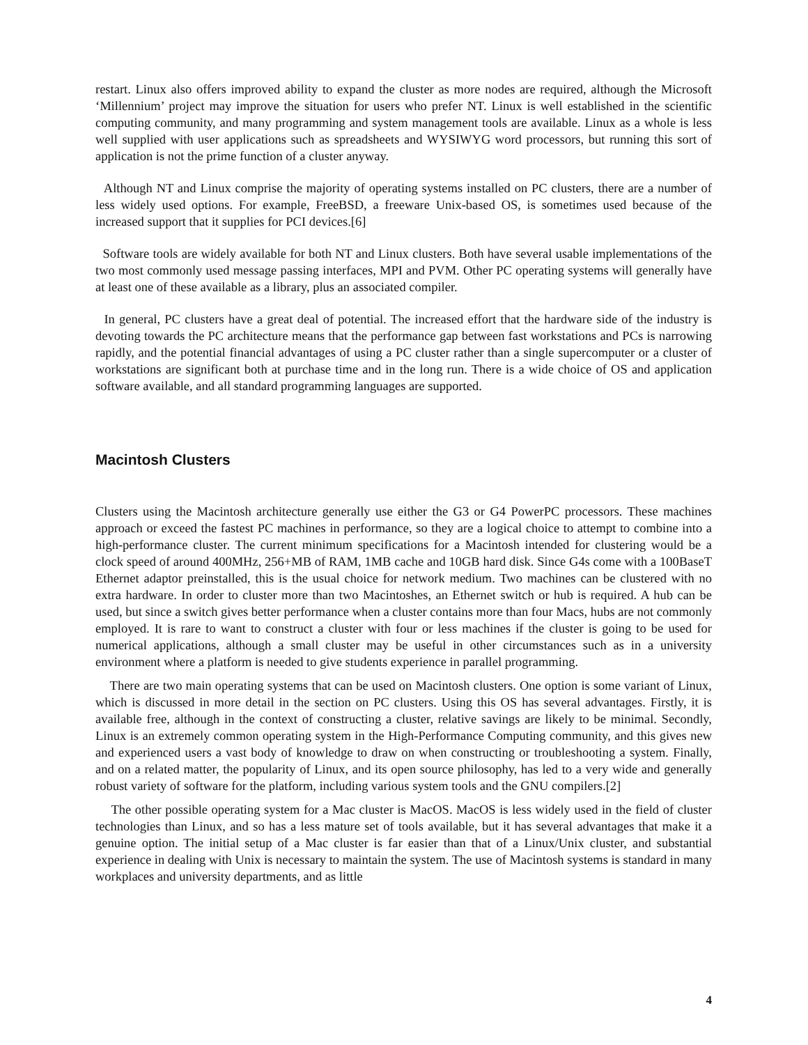restart. Linux also offers improved ability to expand the cluster as more nodes are required, although the Microsoft ‘Millennium’ project may improve the situation for users who prefer NT. Linux is well established in the scientific computing community, and many programming and system management tools are available. Linux as a whole is less well supplied with user applications such as spreadsheets and WYSIWYG word processors, but running this sort of application is not the prime function of a cluster anyway.
Although NT and Linux comprise the majority of operating systems installed on PC clusters, there are a number of less widely used options. For example, FreeBSD, a freeware Unix-based OS, is sometimes used because of the increased support that it supplies for PCI devices.[6]
Software tools are widely available for both NT and Linux clusters. Both have several usable implementations of the two most commonly used message passing interfaces, MPI and PVM. Other PC operating systems will generally have at least one of these available as a library, plus an associated compiler.
In general, PC clusters have a great deal of potential. The increased effort that the hardware side of the industry is devoting towards the PC architecture means that the performance gap between fast workstations and PCs is narrowing rapidly, and the potential financial advantages of using a PC cluster rather than a single supercomputer or a cluster of workstations are significant both at purchase time and in the long run. There is a wide choice of OS and application software available, and all standard programming languages are supported.
Macintosh Clusters
Clusters using the Macintosh architecture generally use either the G3 or G4 PowerPC processors. These machines approach or exceed the fastest PC machines in performance, so they are a logical choice to attempt to combine into a high-performance cluster. The current minimum specifications for a Macintosh intended for clustering would be a clock speed of around 400MHz, 256+MB of RAM, 1MB cache and 10GB hard disk. Since G4s come with a 100BaseT Ethernet adaptor preinstalled, this is the usual choice for network medium. Two machines can be clustered with no extra hardware. In order to cluster more than two Macintoshes, an Ethernet switch or hub is required. A hub can be used, but since a switch gives better performance when a cluster contains more than four Macs, hubs are not commonly employed. It is rare to want to construct a cluster with four or less machines if the cluster is going to be used for numerical applications, although a small cluster may be useful in other circumstances such as in a university environment where a platform is needed to give students experience in parallel programming.
There are two main operating systems that can be used on Macintosh clusters. One option is some variant of Linux, which is discussed in more detail in the section on PC clusters. Using this OS has several advantages. Firstly, it is available free, although in the context of constructing a cluster, relative savings are likely to be minimal. Secondly, Linux is an extremely common operating system in the High-Performance Computing community, and this gives new and experienced users a vast body of knowledge to draw on when constructing or troubleshooting a system. Finally, and on a related matter, the popularity of Linux, and its open source philosophy, has led to a very wide and generally robust variety of software for the platform, including various system tools and the GNU compilers.[2]
The other possible operating system for a Mac cluster is MacOS. MacOS is less widely used in the field of cluster technologies than Linux, and so has a less mature set of tools available, but it has several advantages that make it a genuine option. The initial setup of a Mac cluster is far easier than that of a Linux/Unix cluster, and substantial experience in dealing with Unix is necessary to maintain the system. The use of Macintosh systems is standard in many workplaces and university departments, and as little
4